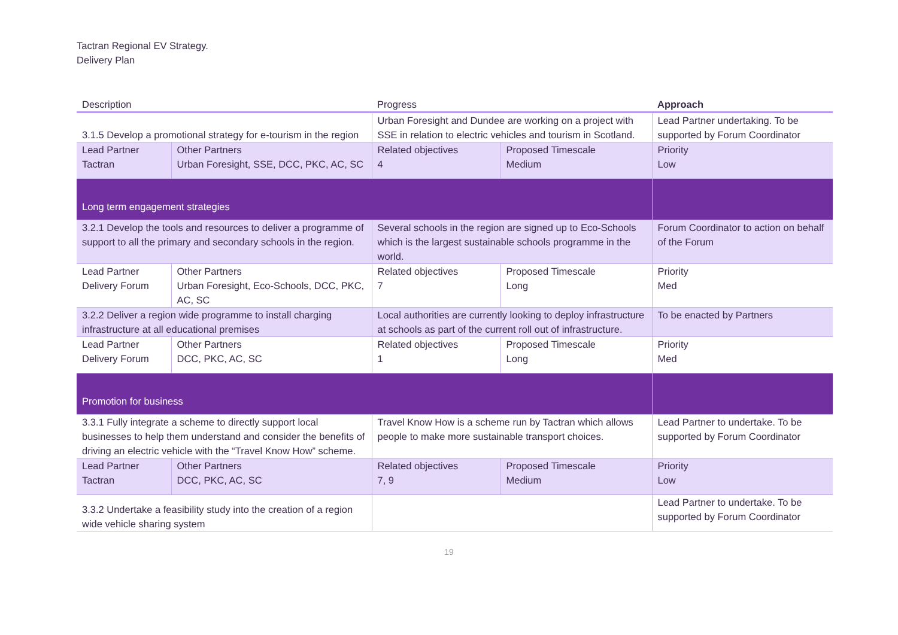Tactran Regional EV Strategy.
Delivery Plan
| Description | | Progress | | Approach |
| --- | --- | --- | --- | --- |
| 3.1.5 Develop a promotional strategy for e-tourism in the region | | Urban Foresight and Dundee are working on a project with SSE in relation to electric vehicles and tourism in Scotland. | | Lead Partner undertaking. To be supported by Forum Coordinator |
| Lead Partner Tactran | Other Partners Urban Foresight, SSE, DCC, PKC, AC, SC | Related objectives 4 | Proposed Timescale Medium | Priority Low |
| Long term engagement strategies | | | | |
| 3.2.1 Develop the tools and resources to deliver a programme of support to all the primary and secondary schools in the region. | | Several schools in the region are signed up to Eco-Schools which is the largest sustainable schools programme in the world. | | Forum Coordinator to action on behalf of the Forum |
| Lead Partner Delivery Forum | Other Partners Urban Foresight, Eco-Schools, DCC, PKC, AC, SC | Related objectives 7 | Proposed Timescale Long | Priority Med |
| 3.2.2 Deliver a region wide programme to install charging infrastructure at all educational premises | | Local authorities are currently looking to deploy infrastructure at schools as part of the current roll out of infrastructure. | | To be enacted by Partners |
| Lead Partner Delivery Forum | Other Partners DCC, PKC, AC, SC | Related objectives 1 | Proposed Timescale Long | Priority Med |
| Promotion for business | | | | |
| 3.3.1 Fully integrate a scheme to directly support local businesses to help them understand and consider the benefits of driving an electric vehicle with the “Travel Know How” scheme. | | Travel Know How is a scheme run by Tactran which allows people to make more sustainable transport choices. | | Lead Partner to undertake. To be supported by Forum Coordinator |
| Lead Partner Tactran | Other Partners DCC, PKC, AC, SC | Related objectives 7, 9 | Proposed Timescale Medium | Priority Low |
| 3.3.2 Undertake a feasibility study into the creation of a region wide vehicle sharing system | | | | Lead Partner to undertake. To be supported by Forum Coordinator |
19